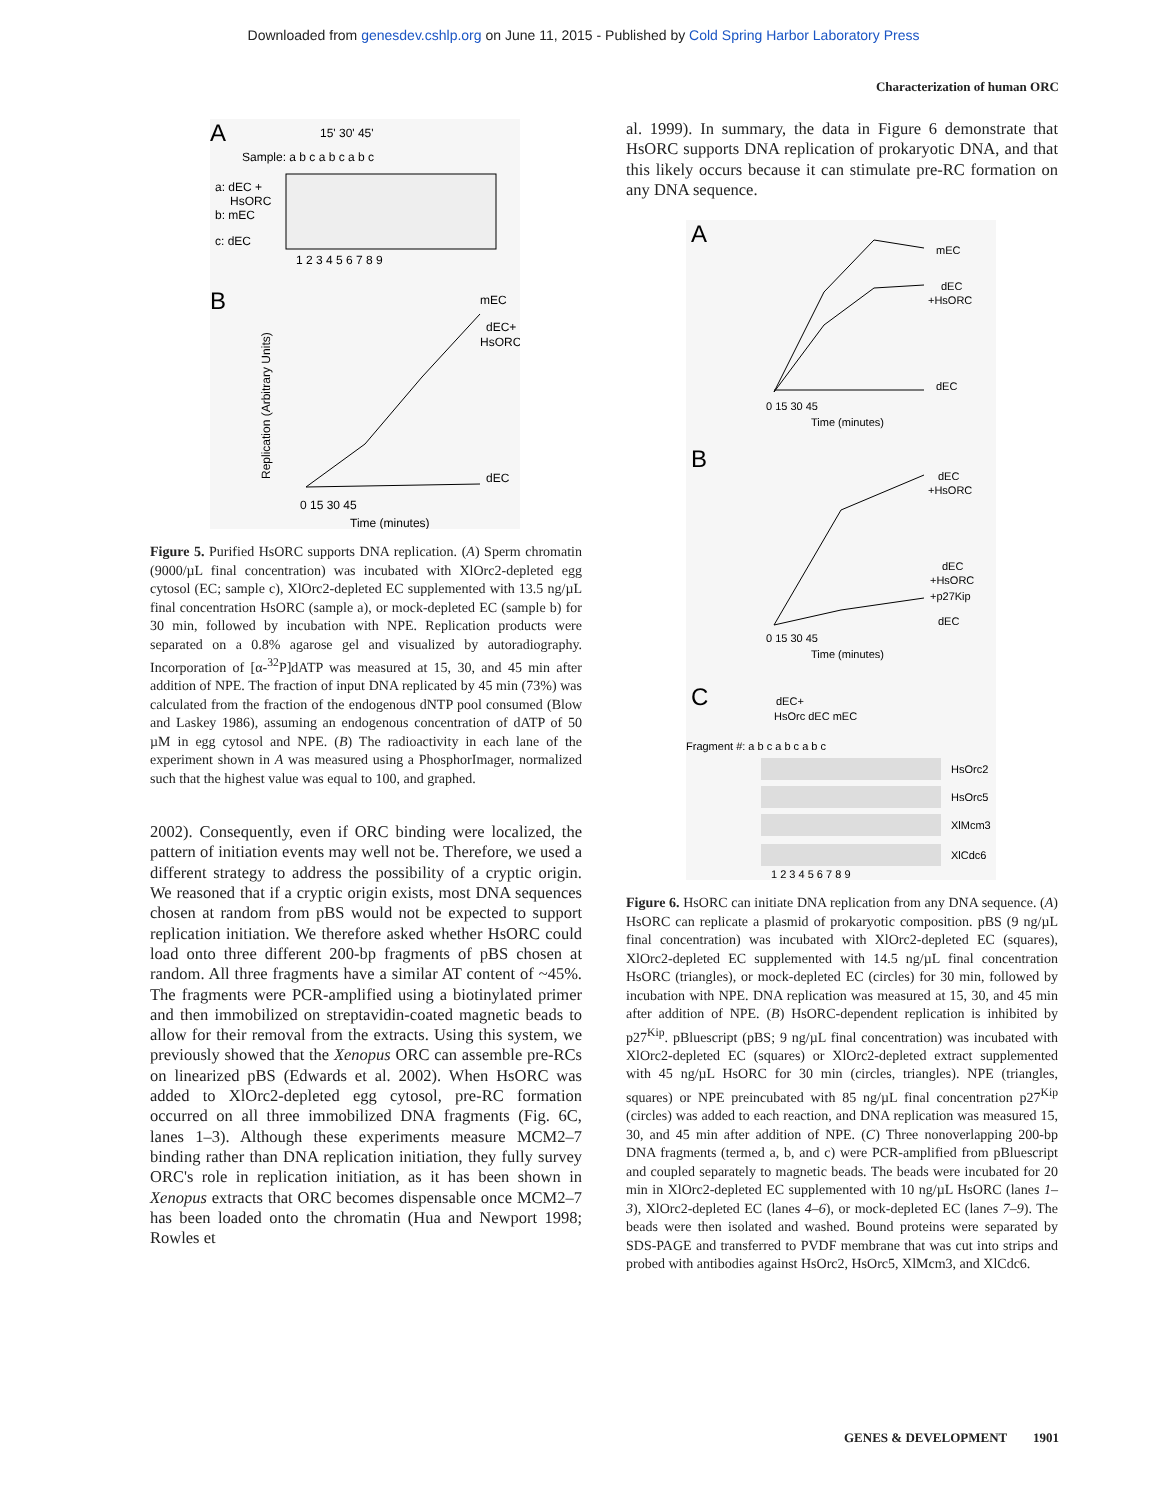Downloaded from genesdev.cshlp.org on June 11, 2015 - Published by Cold Spring Harbor Laboratory Press
Characterization of human ORC
A
Sample: a b c a b c a b c
15' 30' 45'
a: dEC +
HsORC
b: mEC
c: dEC
1 2 3 4 5 6 7 8 9
B
mEC
dEC+
HsORC
dEC
0 15 30 45
Time (minutes)
Replication (Arbitrary Units)
Figure 5. Purified HsORC supports DNA replication. (A) Sperm chromatin (9000/µL final concentration) was incubated with XlOrc2-depleted egg cytosol (EC; sample c), XlOrc2-depleted EC supplemented with 13.5 ng/µL final concentration HsORC (sample a), or mock-depleted EC (sample b) for 30 min, followed by incubation with NPE. Replication products were separated on a 0.8% agarose gel and visualized by autoradiography. Incorporation of [α-<sup>32</sup>P]dATP was measured at 15, 30, and 45 min after addition of NPE. The fraction of input DNA replicated by 45 min (73%) was calculated from the fraction of the endogenous dNTP pool consumed (Blow and Laskey 1986), assuming an endogenous concentration of dATP of 50 µM in egg cytosol and NPE. (B) The radioactivity in each lane of the experiment shown in A was measured using a PhosphorImager, normalized such that the highest value was equal to 100, and graphed.
2002). Consequently, even if ORC binding were localized, the pattern of initiation events may well not be. Therefore, we used a different strategy to address the possibility of a cryptic origin. We reasoned that if a cryptic origin exists, most DNA sequences chosen at random from pBS would not be expected to support replication initiation. We therefore asked whether HsORC could load onto three different 200-bp fragments of pBS chosen at random. All three fragments have a similar AT content of ~45%. The fragments were PCR-amplified using a biotinylated primer and then immobilized on streptavidin-coated magnetic beads to allow for their removal from the extracts. Using this system, we previously showed that the Xenopus ORC can assemble pre-RCs on linearized pBS (Edwards et al. 2002). When HsORC was added to XlOrc2-depleted egg cytosol, pre-RC formation occurred on all three immobilized DNA fragments (Fig. 6C, lanes 1–3). Although these experiments measure MCM2–7 binding rather than DNA replication initiation, they fully survey ORC's role in replication initiation, as it has been shown in Xenopus extracts that ORC becomes dispensable once MCM2–7 has been loaded onto the chromatin (Hua and Newport 1998; Rowles et
al. 1999). In summary, the data in Figure 6 demonstrate that HsORC supports DNA replication of prokaryotic DNA, and that this likely occurs because it can stimulate pre-RC formation on any DNA sequence.
A
mEC
dEC
+HsORC
dEC
0 15 30 45
Time (minutes)
B
dEC
+HsORC
dEC
+HsORC
+p27Kip
dEC
0 15 30 45
Time (minutes)
C
dEC+
HsOrc dEC mEC
Fragment #: a b c a b c a b c
HsOrc2
HsOrc5
XlMcm3
XlCdc6
1 2 3 4 5 6 7 8 9
Figure 6. HsORC can initiate DNA replication from any DNA sequence. (A) HsORC can replicate a plasmid of prokaryotic composition. pBS (9 ng/µL final concentration) was incubated with XlOrc2-depleted EC (squares), XlOrc2-depleted EC supplemented with 14.5 ng/µL final concentration HsORC (triangles), or mock-depleted EC (circles) for 30 min, followed by incubation with NPE. DNA replication was measured at 15, 30, and 45 min after addition of NPE. (B) HsORC-dependent replication is inhibited by p27<sup>Kip</sup>. pBluescript (pBS; 9 ng/µL final concentration) was incubated with XlOrc2-depleted EC (squares) or XlOrc2-depleted extract supplemented with 45 ng/µL HsORC for 30 min (circles, triangles). NPE (triangles, squares) or NPE preincubated with 85 ng/µL final concentration p27<sup>Kip</sup> (circles) was added to each reaction, and DNA replication was measured 15, 30, and 45 min after addition of NPE. (C) Three nonoverlapping 200-bp DNA fragments (termed a, b, and c) were PCR-amplified from pBluescript and coupled separately to magnetic beads. The beads were incubated for 20 min in XlOrc2-depleted EC supplemented with 10 ng/µL HsORC (lanes 1–3), XlOrc2-depleted EC (lanes 4–6), or mock-depleted EC (lanes 7–9). The beads were then isolated and washed. Bound proteins were separated by SDS-PAGE and transferred to PVDF membrane that was cut into strips and probed with antibodies against HsOrc2, HsOrc5, XlMcm3, and XlCdc6.
GENES & DEVELOPMENT 1901